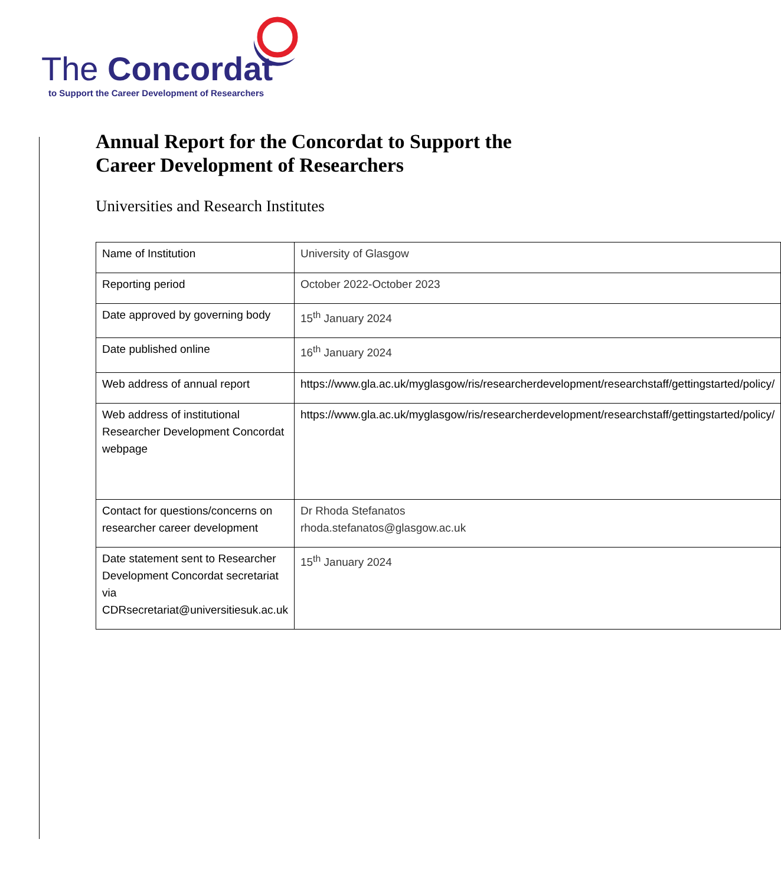The Concordat
to Support the Career Development of Researchers
Annual Report for the Concordat to Support the Career Development of Researchers
Universities and Research Institutes
| Name of Institution | University of Glasgow |
| Reporting period | October 2022-October 2023 |
| Date approved by governing body | 15<sup>th</sup> January 2024 |
| Date published online | 16<sup>th</sup> January 2024 |
| Web address of annual report | https://www.gla.ac.uk/myglasgow/ris/researcherdevelopment/researchstaff/gettingstarted/policy/ |
| Web address of institutional Researcher Development Concordat webpage | https://www.gla.ac.uk/myglasgow/ris/researcherdevelopment/researchstaff/gettingstarted/policy/ |
| Contact for questions/concerns on researcher career development | Dr Rhoda Stefanatos rhoda.stefanatos@glasgow.ac.uk |
| Date statement sent to Researcher Development Concordat secretariat via CDRsecretariat@universitiesuk.ac.uk | 15<sup>th</sup> January 2024 |